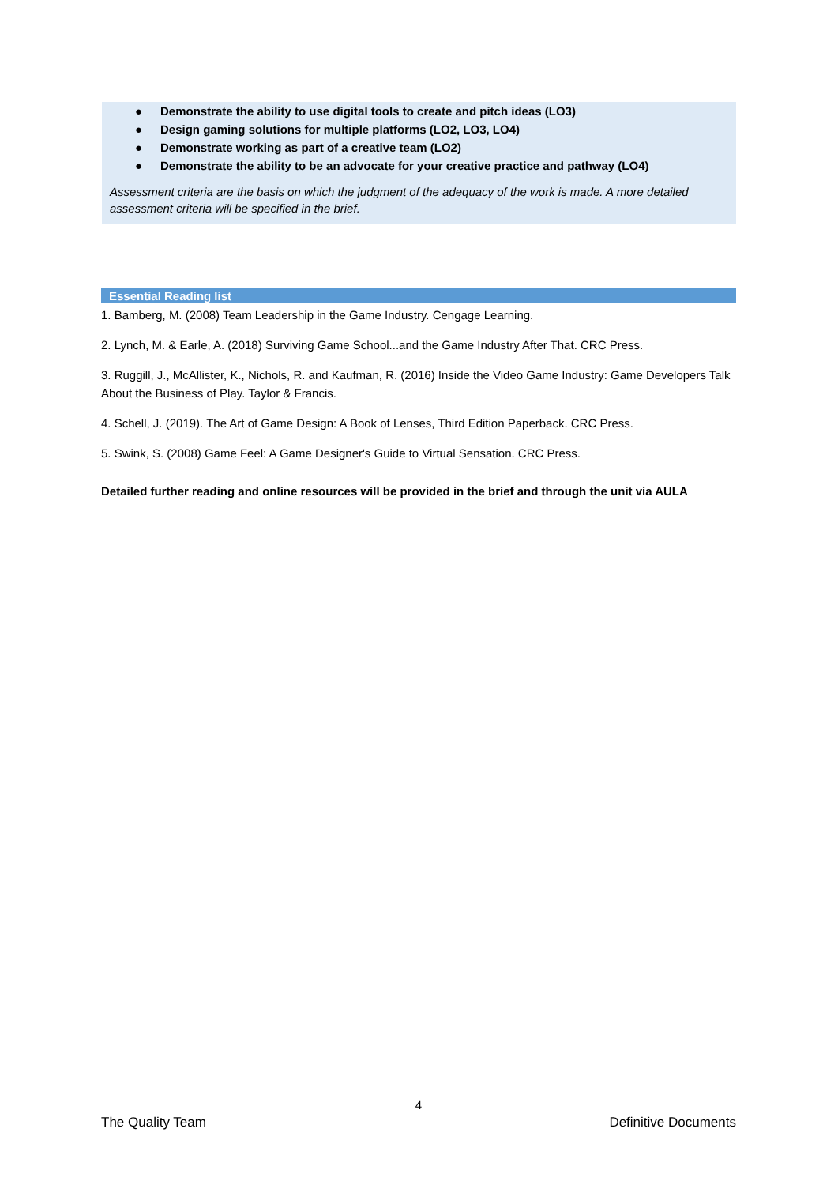● Demonstrate the ability to use digital tools to create and pitch ideas (LO3)
● Design gaming solutions for multiple platforms (LO2, LO3, LO4)
● Demonstrate working as part of a creative team (LO2)
● Demonstrate the ability to be an advocate for your creative practice and pathway (LO4)
Assessment criteria are the basis on which the judgment of the adequacy of the work is made. A more detailed assessment criteria will be specified in the brief.
Essential Reading list
1. Bamberg, M. (2008) Team Leadership in the Game Industry. Cengage Learning.
2. Lynch, M. & Earle, A. (2018) Surviving Game School...and the Game Industry After That. CRC Press.
3. Ruggill, J., McAllister, K., Nichols, R. and Kaufman, R. (2016) Inside the Video Game Industry: Game Developers Talk About the Business of Play. Taylor & Francis.
4. Schell, J. (2019). The Art of Game Design: A Book of Lenses, Third Edition Paperback. CRC Press.
5. Swink, S. (2008) Game Feel: A Game Designer's Guide to Virtual Sensation. CRC Press.
Detailed further reading and online resources will be provided in the brief and through the unit via AULA
4
The Quality Team Definitive Documents